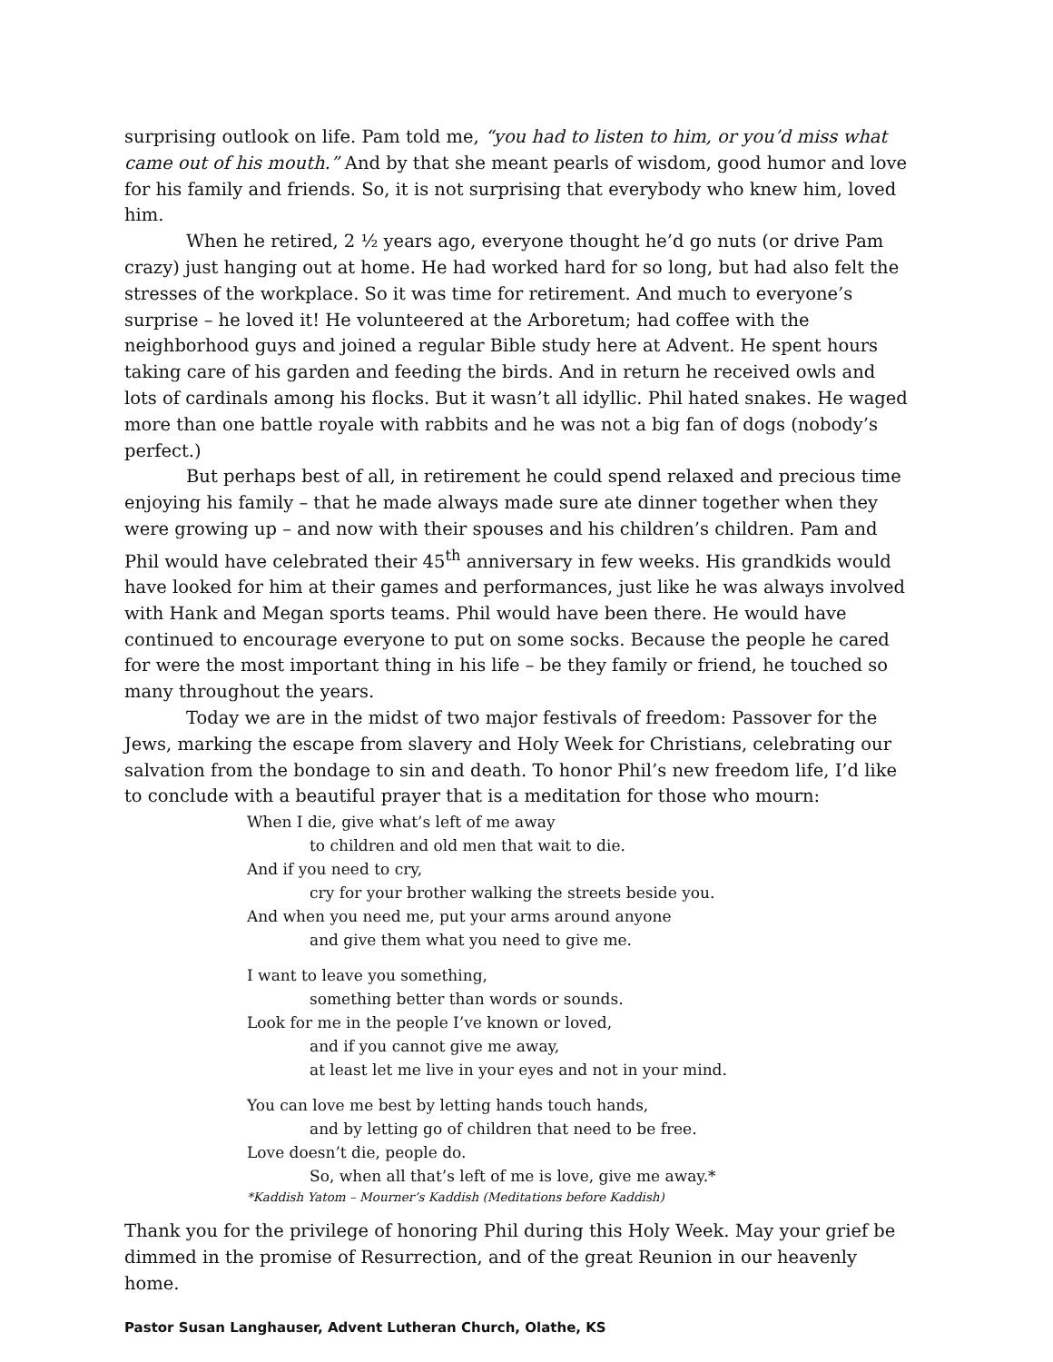surprising outlook on life. Pam told me, “you had to listen to him, or you’d miss what came out of his mouth.” And by that she meant pearls of wisdom, good humor and love for his family and friends. So, it is not surprising that everybody who knew him, loved him.
When he retired, 2 ½ years ago, everyone thought he’d go nuts (or drive Pam crazy) just hanging out at home. He had worked hard for so long, but had also felt the stresses of the workplace. So it was time for retirement. And much to everyone’s surprise – he loved it! He volunteered at the Arboretum; had coffee with the neighborhood guys and joined a regular Bible study here at Advent. He spent hours taking care of his garden and feeding the birds. And in return he received owls and lots of cardinals among his flocks. But it wasn’t all idyllic. Phil hated snakes. He waged more than one battle royale with rabbits and he was not a big fan of dogs (nobody’s perfect.)
But perhaps best of all, in retirement he could spend relaxed and precious time enjoying his family – that he made always made sure ate dinner together when they were growing up – and now with their spouses and his children’s children. Pam and Phil would have celebrated their 45<sup>th</sup> anniversary in few weeks. His grandkids would have looked for him at their games and performances, just like he was always involved with Hank and Megan sports teams. Phil would have been there. He would have continued to encourage everyone to put on some socks. Because the people he cared for were the most important thing in his life – be they family or friend, he touched so many throughout the years.
Today we are in the midst of two major festivals of freedom: Passover for the Jews, marking the escape from slavery and Holy Week for Christians, celebrating our salvation from the bondage to sin and death. To honor Phil’s new freedom life, I’d like to conclude with a beautiful prayer that is a meditation for those who mourn:
When I die, give what’s left of me away
to children and old men that wait to die.
And if you need to cry,
cry for your brother walking the streets beside you.
And when you need me, put your arms around anyone
and give them what you need to give me.
I want to leave you something,
something better than words or sounds.
Look for me in the people I’ve known or loved,
and if you cannot give me away,
at least let me live in your eyes and not in your mind.
You can love me best by letting hands touch hands,
and by letting go of children that need to be free.
Love doesn’t die, people do.
So, when all that’s left of me is love, give me away.*
*Kaddish Yatom – Mourner’s Kaddish (Meditations before Kaddish)
Thank you for the privilege of honoring Phil during this Holy Week. May your grief be dimmed in the promise of Resurrection, and of the great Reunion in our heavenly home.
Pastor Susan Langhauser, Advent Lutheran Church, Olathe, KS